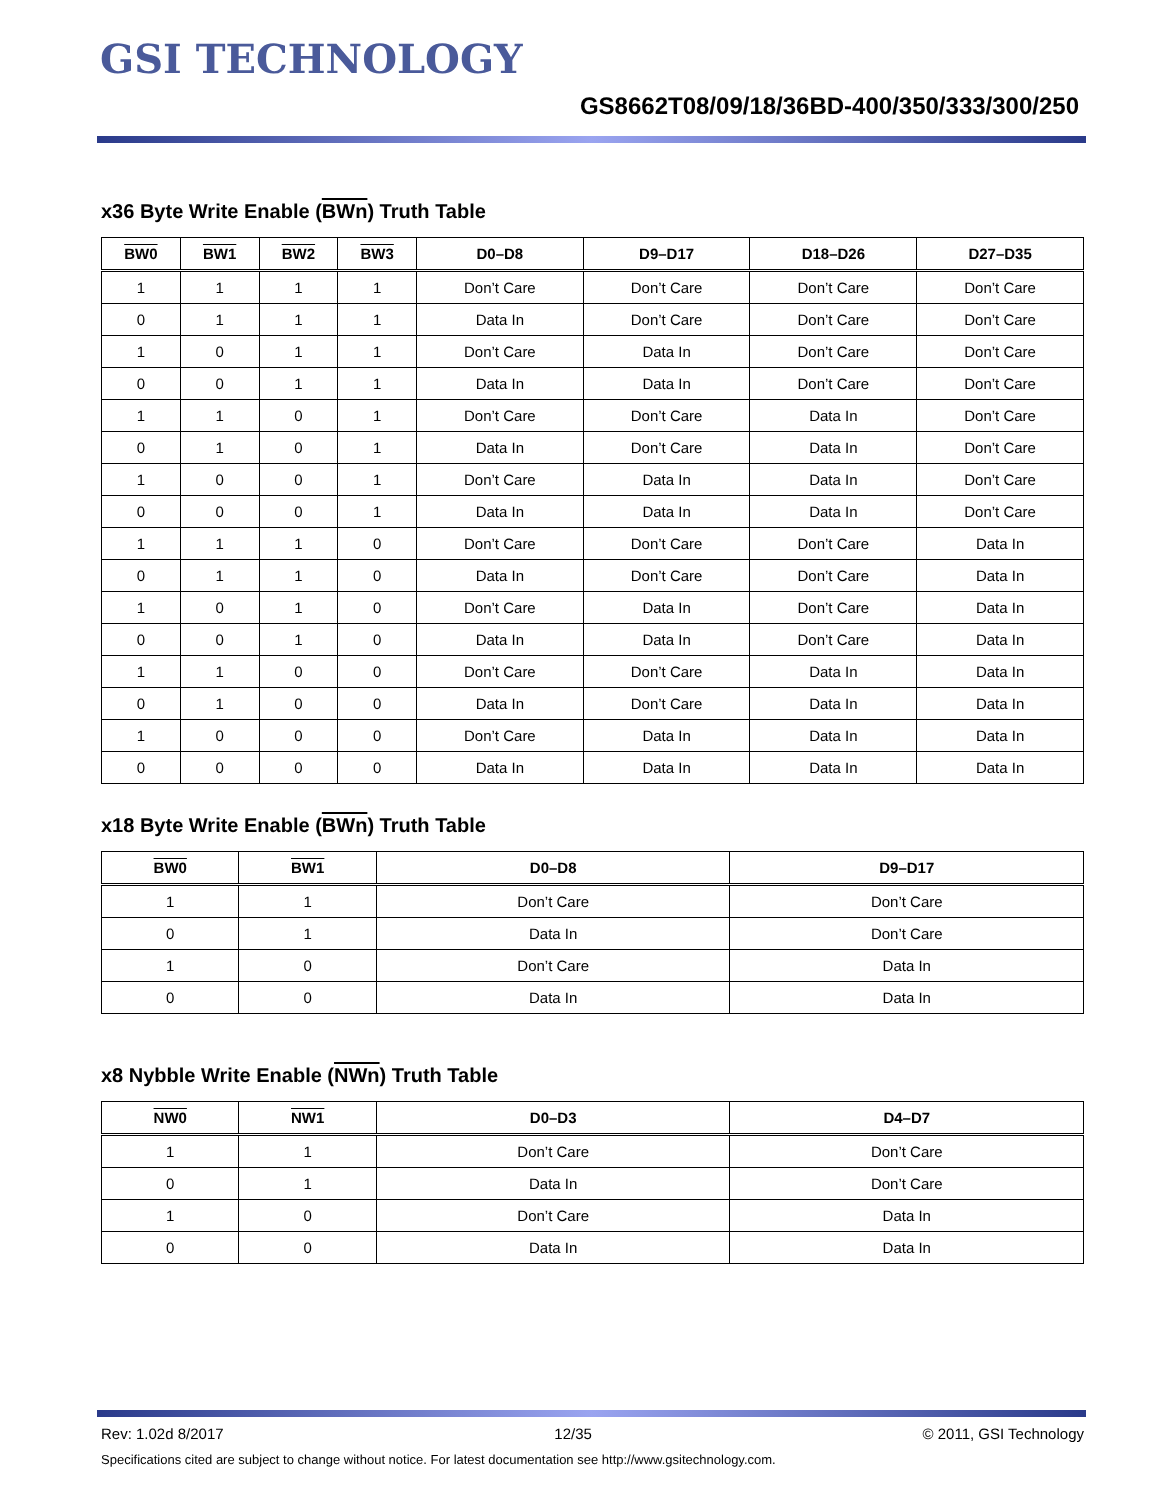GSI TECHNOLOGY
GS8662T08/09/18/36BD-400/350/333/300/250
x36 Byte Write Enable (BWn) Truth Table
| BW0 | BW1 | BW2 | BW3 | D0–D8 | D9–D17 | D18–D26 | D27–D35 |
| --- | --- | --- | --- | --- | --- | --- | --- |
| 1 | 1 | 1 | 1 | Don’t Care | Don’t Care | Don’t Care | Don’t Care |
| 0 | 1 | 1 | 1 | Data In | Don’t Care | Don’t Care | Don’t Care |
| 1 | 0 | 1 | 1 | Don’t Care | Data In | Don’t Care | Don’t Care |
| 0 | 0 | 1 | 1 | Data In | Data In | Don’t Care | Don’t Care |
| 1 | 1 | 0 | 1 | Don’t Care | Don’t Care | Data In | Don’t Care |
| 0 | 1 | 0 | 1 | Data In | Don’t Care | Data In | Don’t Care |
| 1 | 0 | 0 | 1 | Don’t Care | Data In | Data In | Don’t Care |
| 0 | 0 | 0 | 1 | Data In | Data In | Data In | Don’t Care |
| 1 | 1 | 1 | 0 | Don’t Care | Don’t Care | Don’t Care | Data In |
| 0 | 1 | 1 | 0 | Data In | Don’t Care | Don’t Care | Data In |
| 1 | 0 | 1 | 0 | Don’t Care | Data In | Don’t Care | Data In |
| 0 | 0 | 1 | 0 | Data In | Data In | Don’t Care | Data In |
| 1 | 1 | 0 | 0 | Don’t Care | Don’t Care | Data In | Data In |
| 0 | 1 | 0 | 0 | Data In | Don’t Care | Data In | Data In |
| 1 | 0 | 0 | 0 | Don’t Care | Data In | Data In | Data In |
| 0 | 0 | 0 | 0 | Data In | Data In | Data In | Data In |
x18 Byte Write Enable (BWn) Truth Table
| BW0 | BW1 | D0–D8 | D9–D17 |
| --- | --- | --- | --- |
| 1 | 1 | Don’t Care | Don’t Care |
| 0 | 1 | Data In | Don’t Care |
| 1 | 0 | Don’t Care | Data In |
| 0 | 0 | Data In | Data In |
x8 Nybble Write Enable (NWn) Truth Table
| NW0 | NW1 | D0–D3 | D4–D7 |
| --- | --- | --- | --- |
| 1 | 1 | Don’t Care | Don’t Care |
| 0 | 1 | Data In | Don’t Care |
| 1 | 0 | Don’t Care | Data In |
| 0 | 0 | Data In | Data In |
Rev: 1.02d 8/2017 12/35 © 2011, GSI Technology
Specifications cited are subject to change without notice. For latest documentation see http://www.gsitechnology.com.